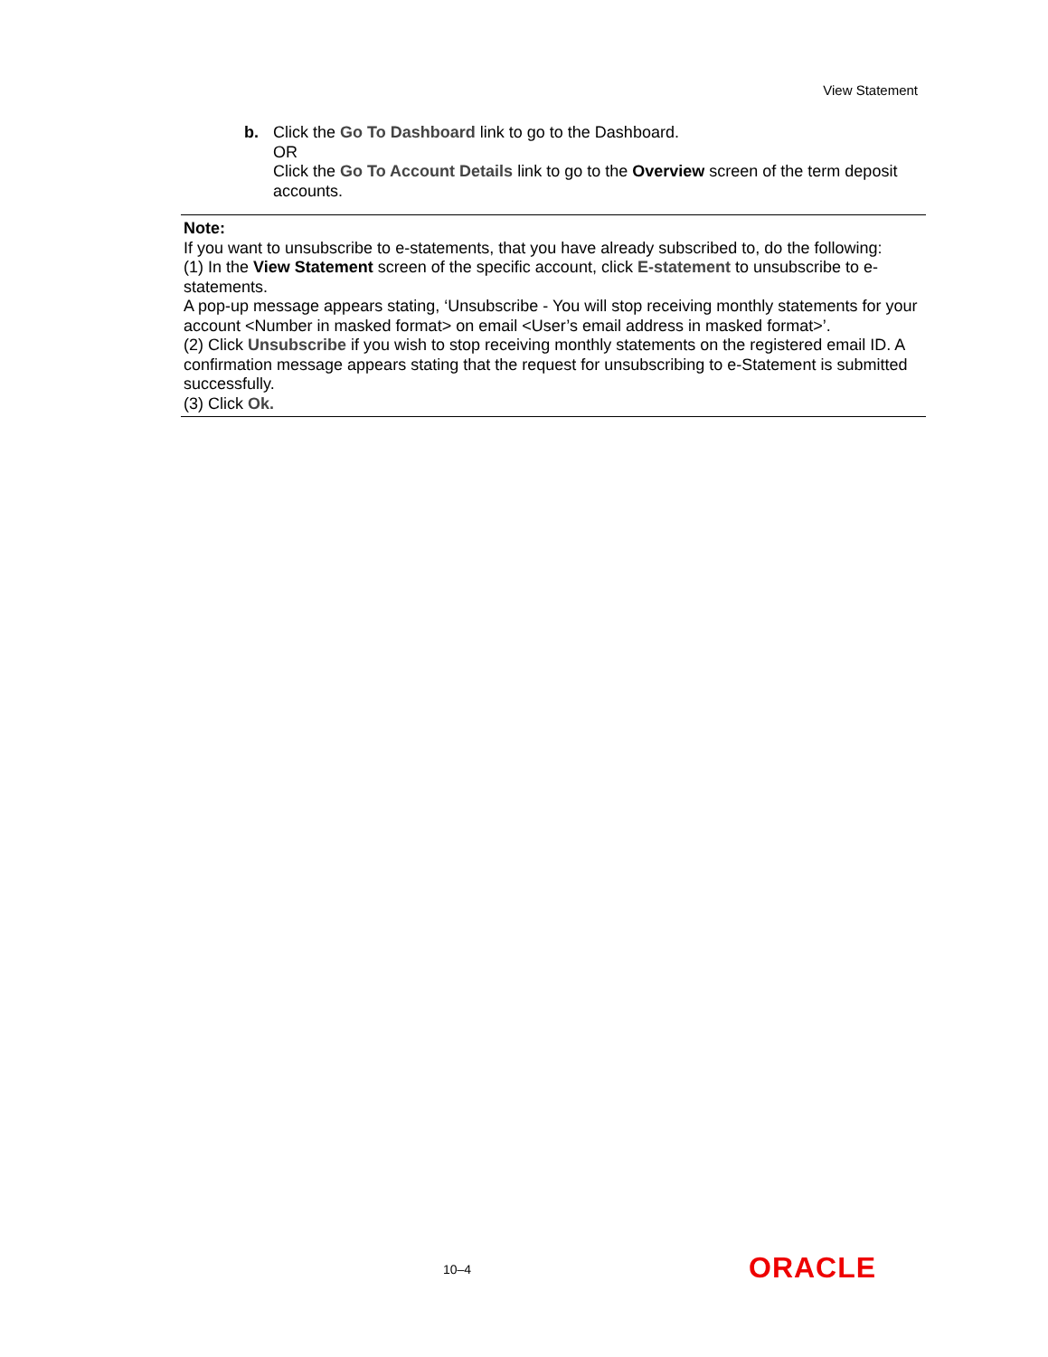View Statement
b. Click the Go To Dashboard link to go to the Dashboard.
OR
Click the Go To Account Details link to go to the Overview screen of the term deposit accounts.
Note:
If you want to unsubscribe to e-statements, that you have already subscribed to, do the following:
(1) In the View Statement screen of the specific account, click E-statement to unsubscribe to e-statements.
A pop-up message appears stating, ‘Unsubscribe - You will stop receiving monthly statements for your account <Number in masked format> on email <User’s email address in masked format>’.
(2) Click Unsubscribe if you wish to stop receiving monthly statements on the registered email ID. A confirmation message appears stating that the request for unsubscribing to e-Statement is submitted successfully.
(3) Click Ok.
10–4 ORACLE